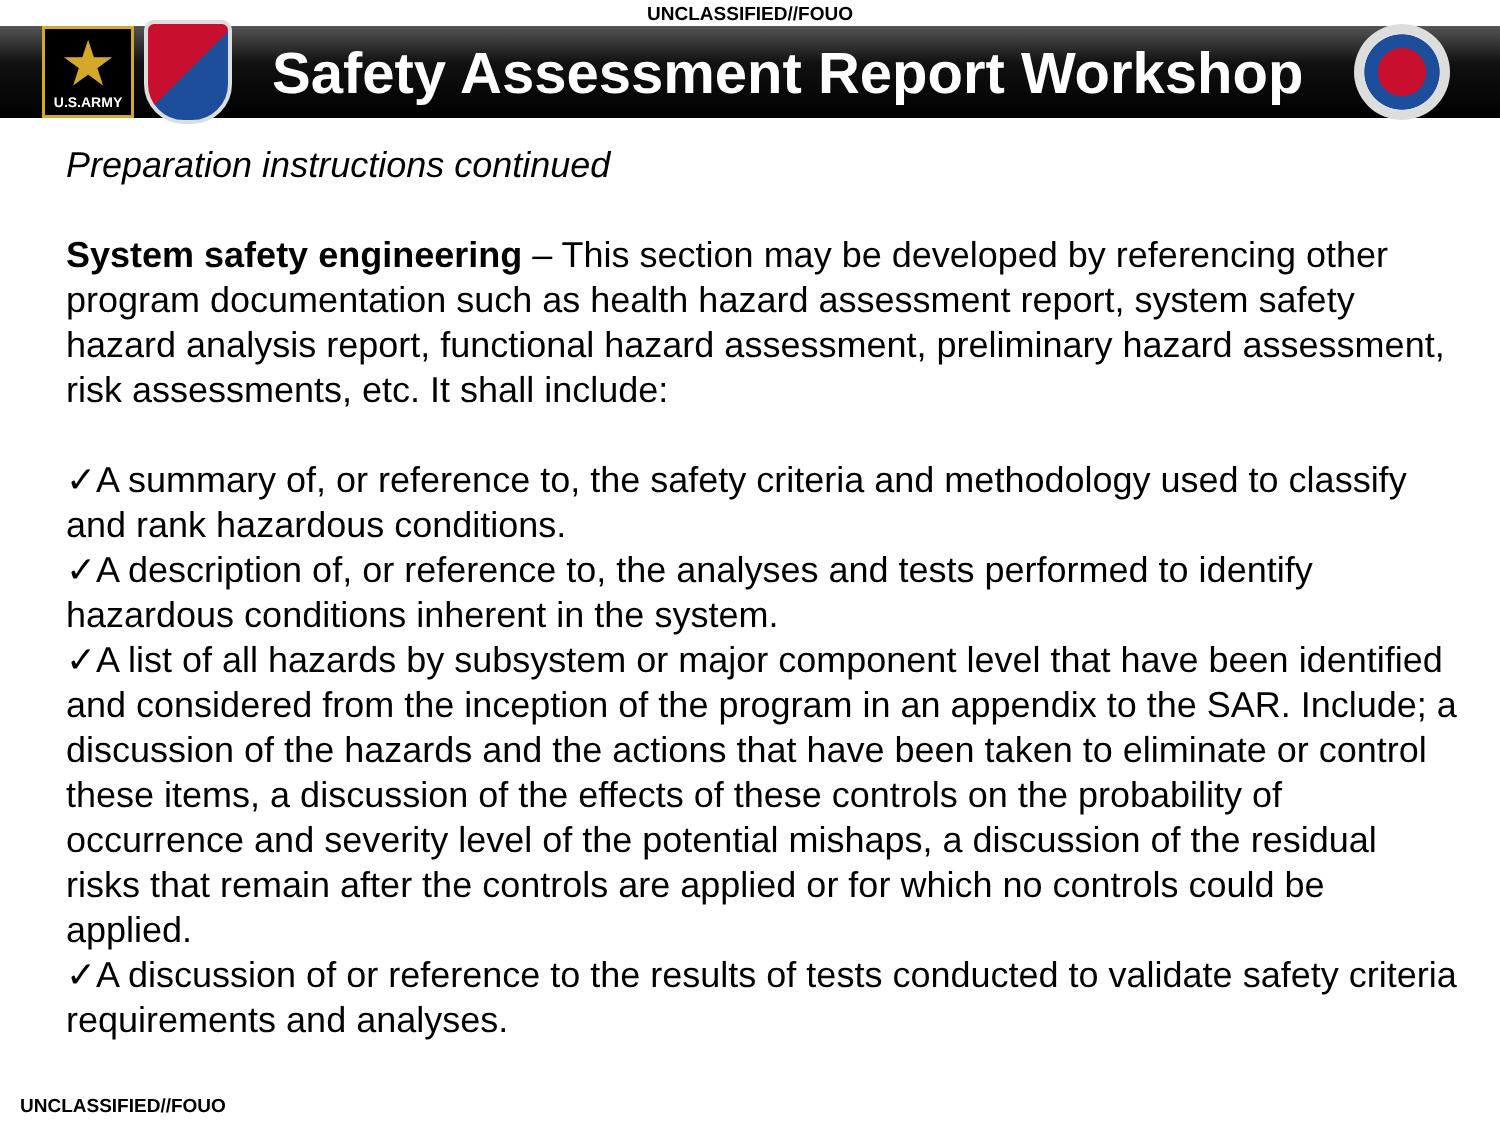UNCLASSIFIED//FOUO
★
U.S.ARMY
Safety Assessment Report Workshop
Preparation instructions continued
System safety engineering – This section may be developed by referencing other program documentation such as health hazard assessment report, system safety hazard analysis report, functional hazard assessment, preliminary hazard assessment, risk assessments, etc. It shall include:
✓A summary of, or reference to, the safety criteria and methodology used to classify and rank hazardous conditions.
✓A description of, or reference to, the analyses and tests performed to identify hazardous conditions inherent in the system.
✓A list of all hazards by subsystem or major component level that have been identified and considered from the inception of the program in an appendix to the SAR. Include; a discussion of the hazards and the actions that have been taken to eliminate or control these items, a discussion of the effects of these controls on the probability of occurrence and severity level of the potential mishaps, a discussion of the residual risks that remain after the controls are applied or for which no controls could be applied.
✓A discussion of or reference to the results of tests conducted to validate safety criteria requirements and analyses.
UNCLASSIFIED//FOUO